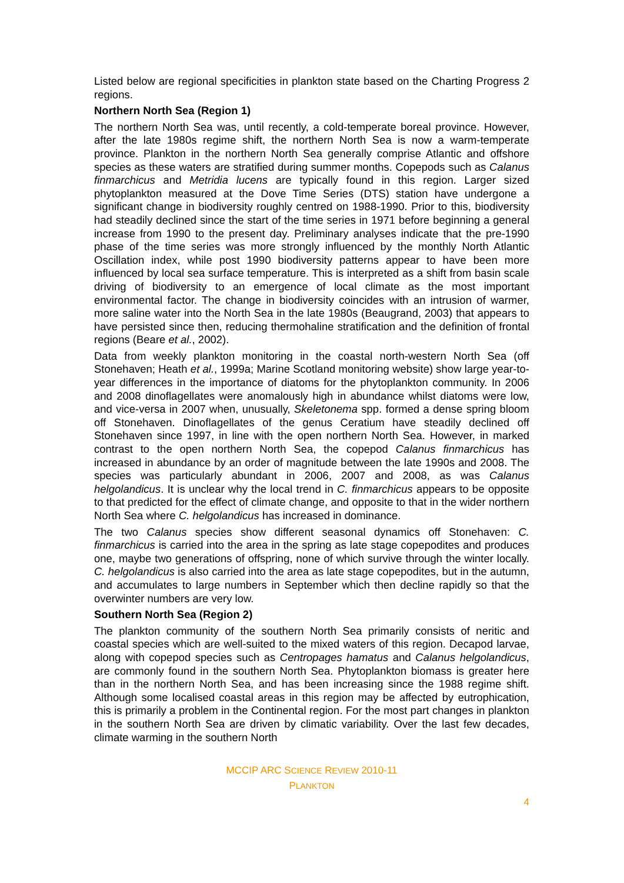Listed below are regional specificities in plankton state based on the Charting Progress 2 regions.
Northern North Sea (Region 1)
The northern North Sea was, until recently, a cold-temperate boreal province. However, after the late 1980s regime shift, the northern North Sea is now a warm-temperate province. Plankton in the northern North Sea generally comprise Atlantic and offshore species as these waters are stratified during summer months. Copepods such as Calanus finmarchicus and Metridia lucens are typically found in this region. Larger sized phytoplankton measured at the Dove Time Series (DTS) station have undergone a significant change in biodiversity roughly centred on 1988-1990. Prior to this, biodiversity had steadily declined since the start of the time series in 1971 before beginning a general increase from 1990 to the present day. Preliminary analyses indicate that the pre-1990 phase of the time series was more strongly influenced by the monthly North Atlantic Oscillation index, while post 1990 biodiversity patterns appear to have been more influenced by local sea surface temperature. This is interpreted as a shift from basin scale driving of biodiversity to an emergence of local climate as the most important environmental factor. The change in biodiversity coincides with an intrusion of warmer, more saline water into the North Sea in the late 1980s (Beaugrand, 2003) that appears to have persisted since then, reducing thermohaline stratification and the definition of frontal regions (Beare et al., 2002).
Data from weekly plankton monitoring in the coastal north-western North Sea (off Stonehaven; Heath et al., 1999a; Marine Scotland monitoring website) show large year-to-year differences in the importance of diatoms for the phytoplankton community. In 2006 and 2008 dinoflagellates were anomalously high in abundance whilst diatoms were low, and vice-versa in 2007 when, unusually, Skeletonema spp. formed a dense spring bloom off Stonehaven. Dinoflagellates of the genus Ceratium have steadily declined off Stonehaven since 1997, in line with the open northern North Sea. However, in marked contrast to the open northern North Sea, the copepod Calanus finmarchicus has increased in abundance by an order of magnitude between the late 1990s and 2008. The species was particularly abundant in 2006, 2007 and 2008, as was Calanus helgolandicus. It is unclear why the local trend in C. finmarchicus appears to be opposite to that predicted for the effect of climate change, and opposite to that in the wider northern North Sea where C. helgolandicus has increased in dominance.
The two Calanus species show different seasonal dynamics off Stonehaven: C. finmarchicus is carried into the area in the spring as late stage copepodites and produces one, maybe two generations of offspring, none of which survive through the winter locally. C. helgolandicus is also carried into the area as late stage copepodites, but in the autumn, and accumulates to large numbers in September which then decline rapidly so that the overwinter numbers are very low.
Southern North Sea (Region 2)
The plankton community of the southern North Sea primarily consists of neritic and coastal species which are well-suited to the mixed waters of this region. Decapod larvae, along with copepod species such as Centropages hamatus and Calanus helgolandicus, are commonly found in the southern North Sea. Phytoplankton biomass is greater here than in the northern North Sea, and has been increasing since the 1988 regime shift. Although some localised coastal areas in this region may be affected by eutrophication, this is primarily a problem in the Continental region. For the most part changes in plankton in the southern North Sea are driven by climatic variability. Over the last few decades, climate warming in the southern North
MCCIP ARC SCIENCE REVIEW 2010-11
PLANKTON
4